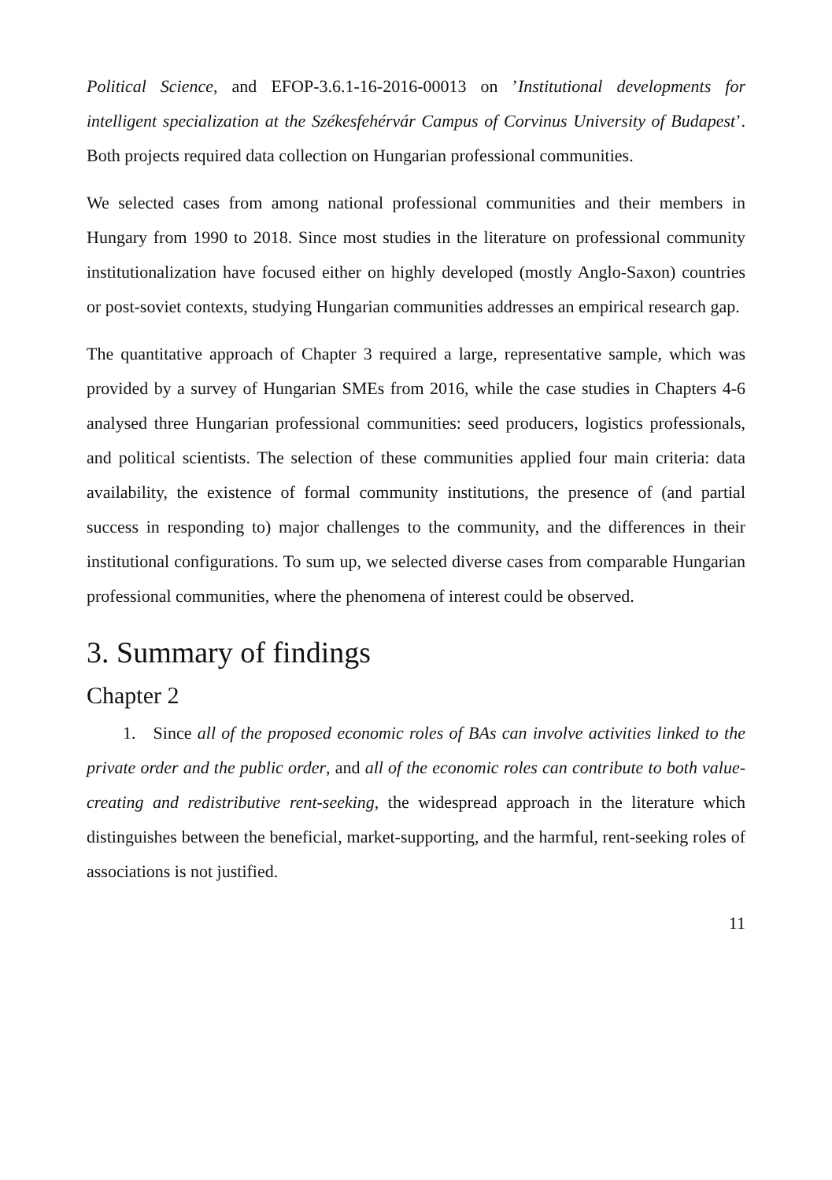Political Science, and EFOP-3.6.1-16-2016-00013 on ’Institutional developments for intelligent specialization at the Székesfehérvár Campus of Corvinus University of Budapest’. Both projects required data collection on Hungarian professional communities.
We selected cases from among national professional communities and their members in Hungary from 1990 to 2018. Since most studies in the literature on professional community institutionalization have focused either on highly developed (mostly Anglo-Saxon) countries or post-soviet contexts, studying Hungarian communities addresses an empirical research gap.
The quantitative approach of Chapter 3 required a large, representative sample, which was provided by a survey of Hungarian SMEs from 2016, while the case studies in Chapters 4-6 analysed three Hungarian professional communities: seed producers, logistics professionals, and political scientists. The selection of these communities applied four main criteria: data availability, the existence of formal community institutions, the presence of (and partial success in responding to) major challenges to the community, and the differences in their institutional configurations. To sum up, we selected diverse cases from comparable Hungarian professional communities, where the phenomena of interest could be observed.
3. Summary of findings
Chapter 2
1. Since all of the proposed economic roles of BAs can involve activities linked to the private order and the public order, and all of the economic roles can contribute to both value-creating and redistributive rent-seeking, the widespread approach in the literature which distinguishes between the beneficial, market-supporting, and the harmful, rent-seeking roles of associations is not justified.
11